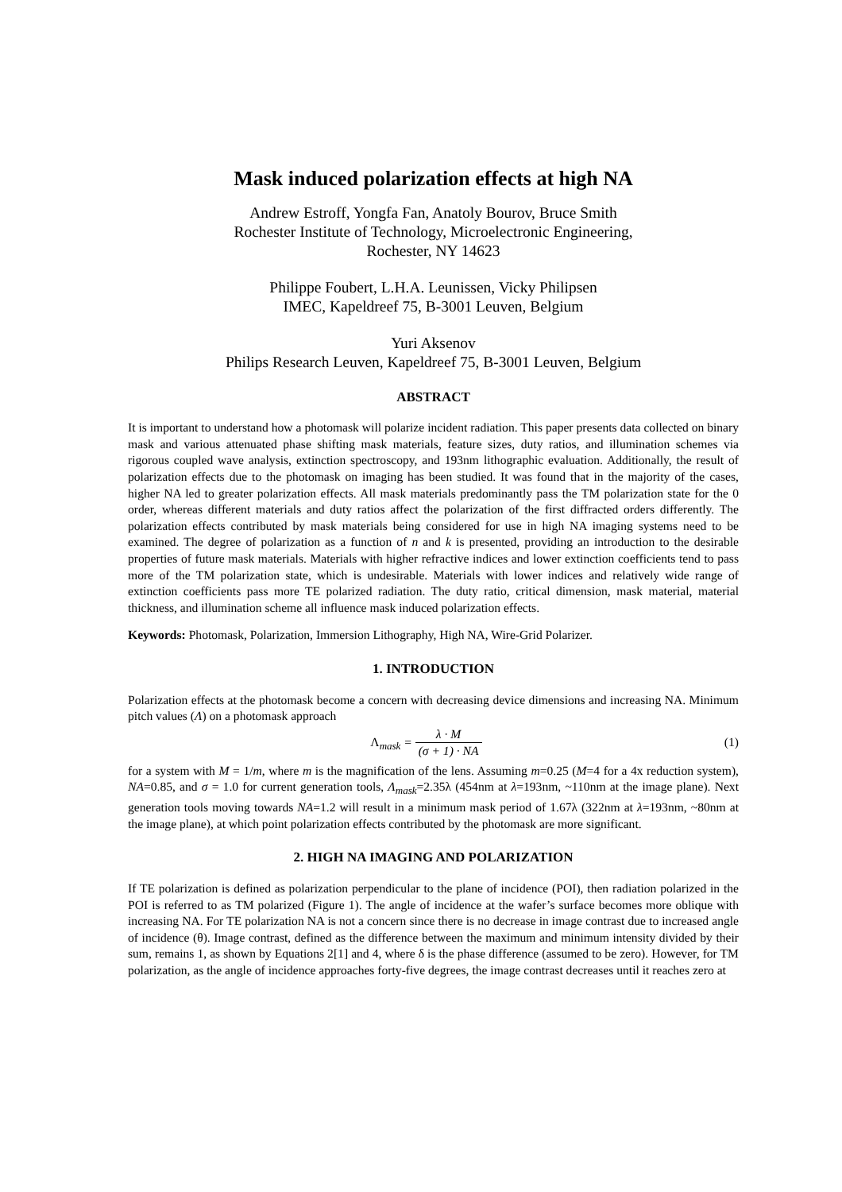Mask induced polarization effects at high NA
Andrew Estroff, Yongfa Fan, Anatoly Bourov, Bruce Smith
Rochester Institute of Technology, Microelectronic Engineering,
Rochester, NY 14623
Philippe Foubert, L.H.A. Leunissen, Vicky Philipsen
IMEC, Kapeldreef 75, B-3001 Leuven, Belgium
Yuri Aksenov
Philips Research Leuven, Kapeldreef 75, B-3001 Leuven, Belgium
ABSTRACT
It is important to understand how a photomask will polarize incident radiation. This paper presents data collected on binary mask and various attenuated phase shifting mask materials, feature sizes, duty ratios, and illumination schemes via rigorous coupled wave analysis, extinction spectroscopy, and 193nm lithographic evaluation. Additionally, the result of polarization effects due to the photomask on imaging has been studied. It was found that in the majority of the cases, higher NA led to greater polarization effects. All mask materials predominantly pass the TM polarization state for the 0 order, whereas different materials and duty ratios affect the polarization of the first diffracted orders differently. The polarization effects contributed by mask materials being considered for use in high NA imaging systems need to be examined. The degree of polarization as a function of n and k is presented, providing an introduction to the desirable properties of future mask materials. Materials with higher refractive indices and lower extinction coefficients tend to pass more of the TM polarization state, which is undesirable. Materials with lower indices and relatively wide range of extinction coefficients pass more TE polarized radiation. The duty ratio, critical dimension, mask material, material thickness, and illumination scheme all influence mask induced polarization effects.
Keywords: Photomask, Polarization, Immersion Lithography, High NA, Wire-Grid Polarizer.
1. INTRODUCTION
Polarization effects at the photomask become a concern with decreasing device dimensions and increasing NA. Minimum pitch values (Λ) on a photomask approach
Λ<sub>mask</sub> = λ · M (σ + 1) · NA (1)
for a system with M = 1/m, where m is the magnification of the lens. Assuming m=0.25 (M=4 for a 4x reduction system), NA=0.85, and σ = 1.0 for current generation tools, Λ<sub>mask</sub>=2.35λ (454nm at λ=193nm, ~110nm at the image plane). Next generation tools moving towards NA=1.2 will result in a minimum mask period of 1.67λ (322nm at λ=193nm, ~80nm at the image plane), at which point polarization effects contributed by the photomask are more significant.
2. HIGH NA IMAGING AND POLARIZATION
If TE polarization is defined as polarization perpendicular to the plane of incidence (POI), then radiation polarized in the POI is referred to as TM polarized (Figure 1). The angle of incidence at the wafer’s surface becomes more oblique with increasing NA. For TE polarization NA is not a concern since there is no decrease in image contrast due to increased angle of incidence (θ). Image contrast, defined as the difference between the maximum and minimum intensity divided by their sum, remains 1, as shown by Equations 2[1] and 4, where δ is the phase difference (assumed to be zero). However, for TM polarization, as the angle of incidence approaches forty-five degrees, the image contrast decreases until it reaches zero at